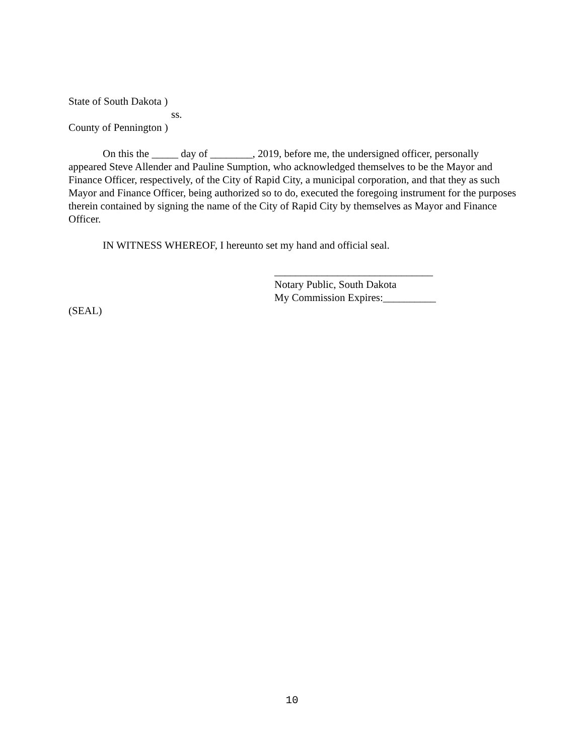State of South Dakota )
ss.
County of Pennington )
On this the _____ day of ________, 2019, before me, the undersigned officer, personally appeared Steve Allender and Pauline Sumption, who acknowledged themselves to be the Mayor and Finance Officer, respectively, of the City of Rapid City, a municipal corporation, and that they as such Mayor and Finance Officer, being authorized so to do, executed the foregoing instrument for the purposes therein contained by signing the name of the City of Rapid City by themselves as Mayor and Finance Officer.
IN WITNESS WHEREOF, I hereunto set my hand and official seal.
______________________________
Notary Public, South Dakota
My Commission Expires:__________
(SEAL)
10